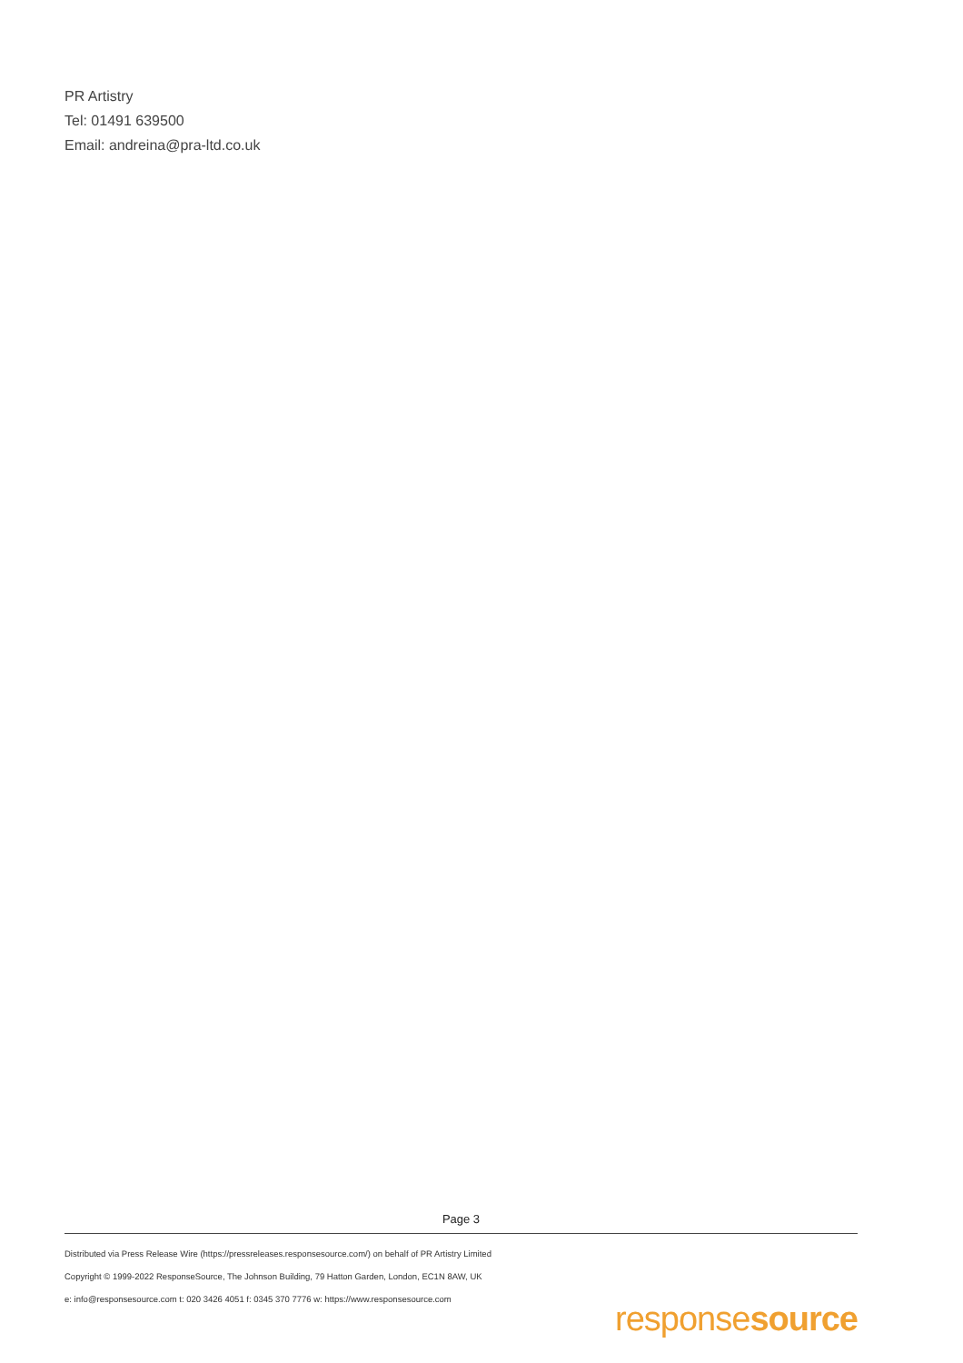PR Artistry
Tel: 01491 639500
Email: andreina@pra-ltd.co.uk
Page 3
Distributed via Press Release Wire (https://pressreleases.responsesource.com/) on behalf of PR Artistry Limited
Copyright © 1999-2022 ResponseSource, The Johnson Building, 79 Hatton Garden, London, EC1N 8AW, UK
e: info@responsesource.com t: 020 3426 4051 f: 0345 370 7776 w: https://www.responsesource.com
responsesource